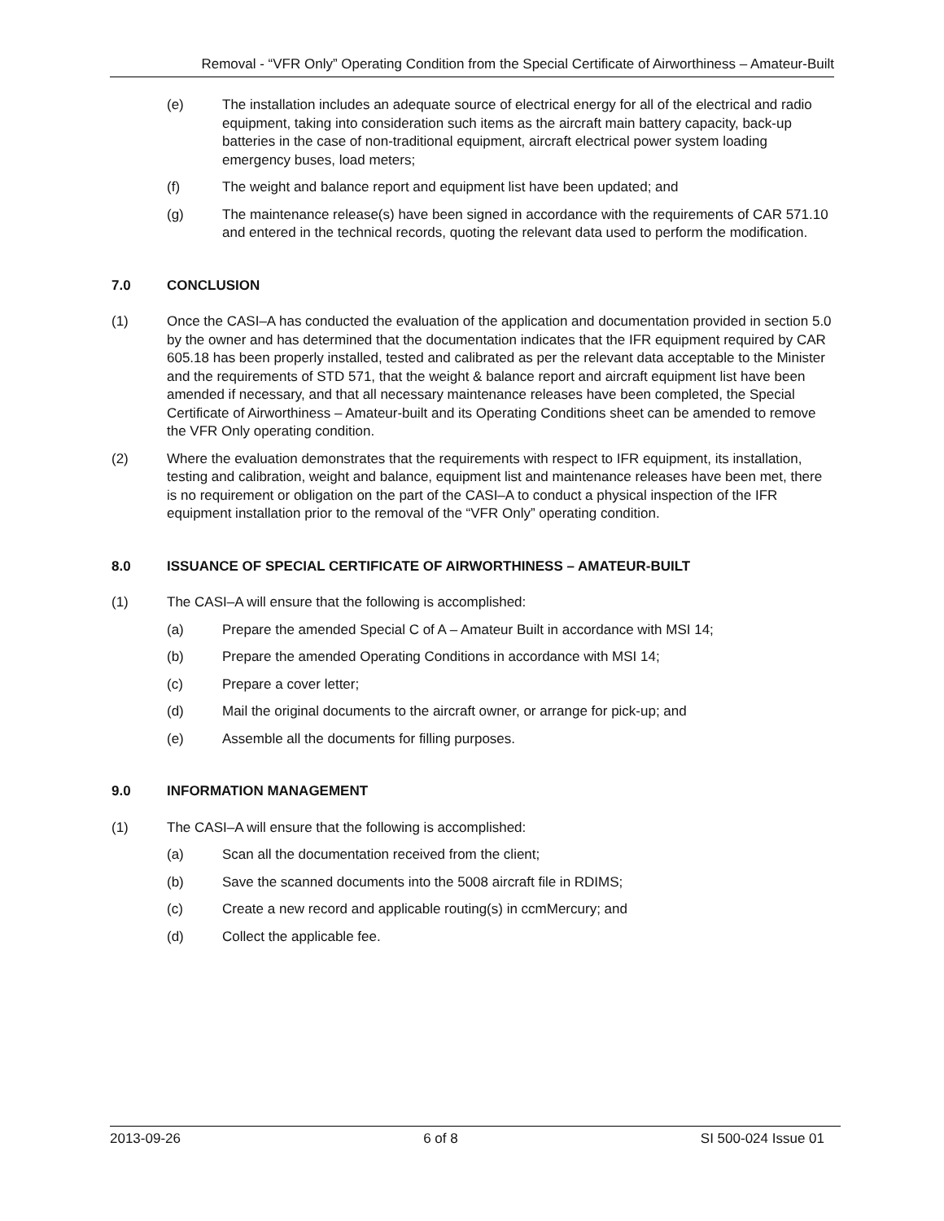Removal - “VFR Only” Operating Condition from the Special Certificate of Airworthiness – Amateur-Built
(e) The installation includes an adequate source of electrical energy for all of the electrical and radio equipment, taking into consideration such items as the aircraft main battery capacity, back-up batteries in the case of non-traditional equipment, aircraft electrical power system loading emergency buses, load meters;
(f) The weight and balance report and equipment list have been updated; and
(g) The maintenance release(s) have been signed in accordance with the requirements of CAR 571.10 and entered in the technical records, quoting the relevant data used to perform the modification.
7.0 CONCLUSION
(1) Once the CASI–A has conducted the evaluation of the application and documentation provided in section 5.0 by the owner and has determined that the documentation indicates that the IFR equipment required by CAR 605.18 has been properly installed, tested and calibrated as per the relevant data acceptable to the Minister and the requirements of STD 571, that the weight & balance report and aircraft equipment list have been amended if necessary, and that all necessary maintenance releases have been completed, the Special Certificate of Airworthiness – Amateur-built and its Operating Conditions sheet can be amended to remove the VFR Only operating condition.
(2) Where the evaluation demonstrates that the requirements with respect to IFR equipment, its installation, testing and calibration, weight and balance, equipment list and maintenance releases have been met, there is no requirement or obligation on the part of the CASI–A to conduct a physical inspection of the IFR equipment installation prior to the removal of the “VFR Only” operating condition.
8.0 ISSUANCE OF SPECIAL CERTIFICATE OF AIRWORTHINESS – AMATEUR-BUILT
(1) The CASI–A will ensure that the following is accomplished:
(a) Prepare the amended Special C of A – Amateur Built in accordance with MSI 14;
(b) Prepare the amended Operating Conditions in accordance with MSI 14;
(c) Prepare a cover letter;
(d) Mail the original documents to the aircraft owner, or arrange for pick-up; and
(e) Assemble all the documents for filling purposes.
9.0 INFORMATION MANAGEMENT
(1) The CASI–A will ensure that the following is accomplished:
(a) Scan all the documentation received from the client;
(b) Save the scanned documents into the 5008 aircraft file in RDIMS;
(c) Create a new record and applicable routing(s) in ccmMercury; and
(d) Collect the applicable fee.
2013-09-26 6 of 8 SI 500-024 Issue 01